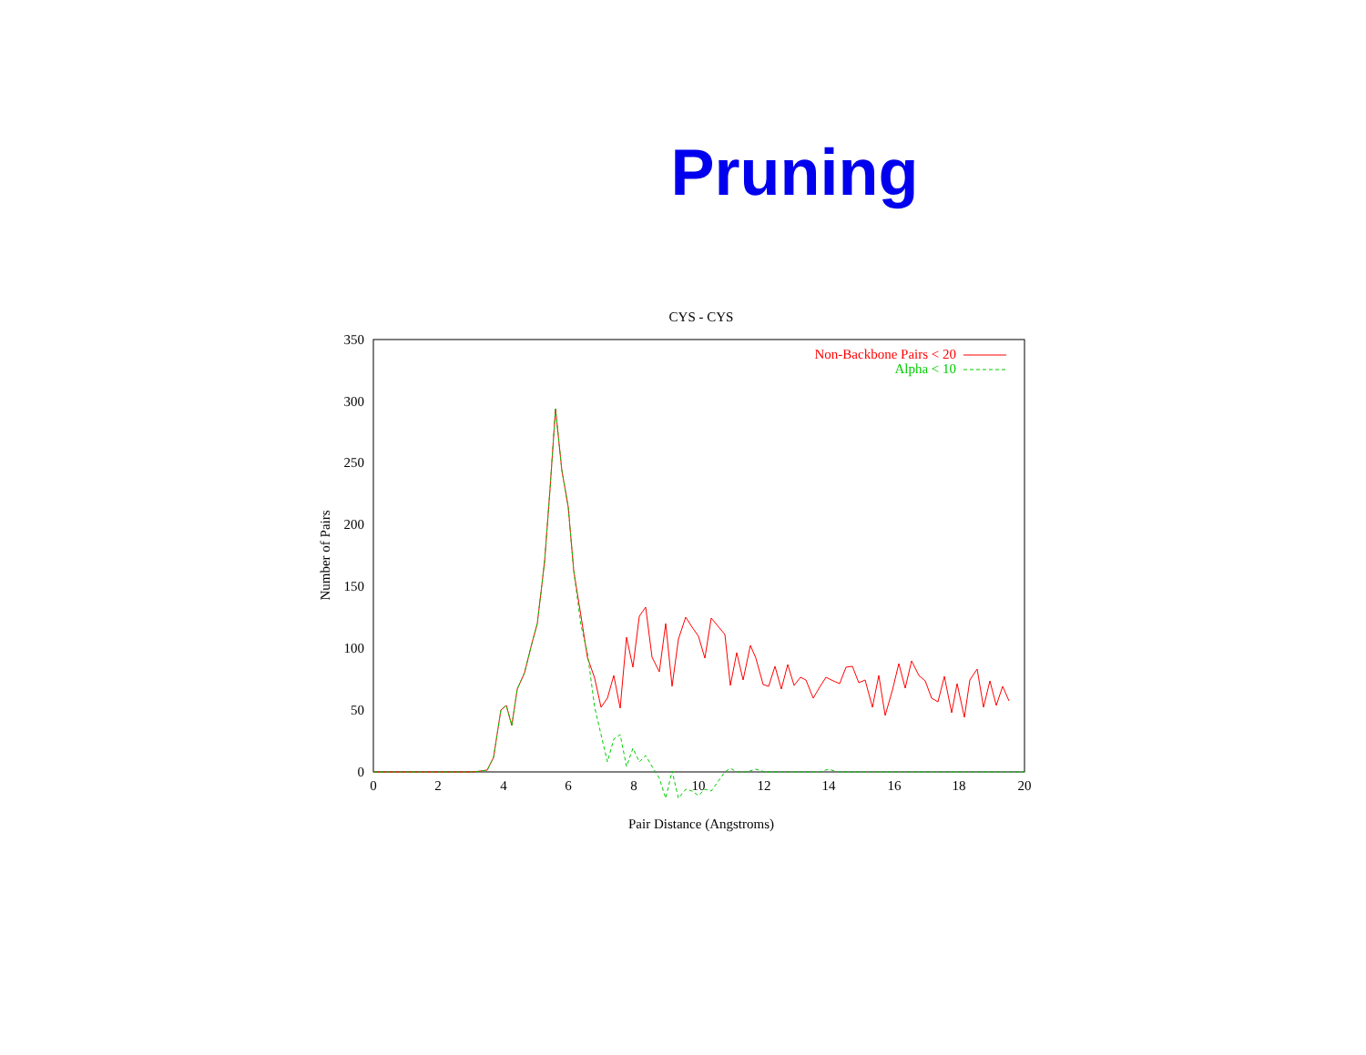Pruning
CYS - CYS
0
50
100
150
200
250
300
350
0
2
4
6
8
10
12
14
16
18
20
Number of Pairs
Non-Backbone Pairs < 20
Alpha < 10
Pair Distance (Angstroms)